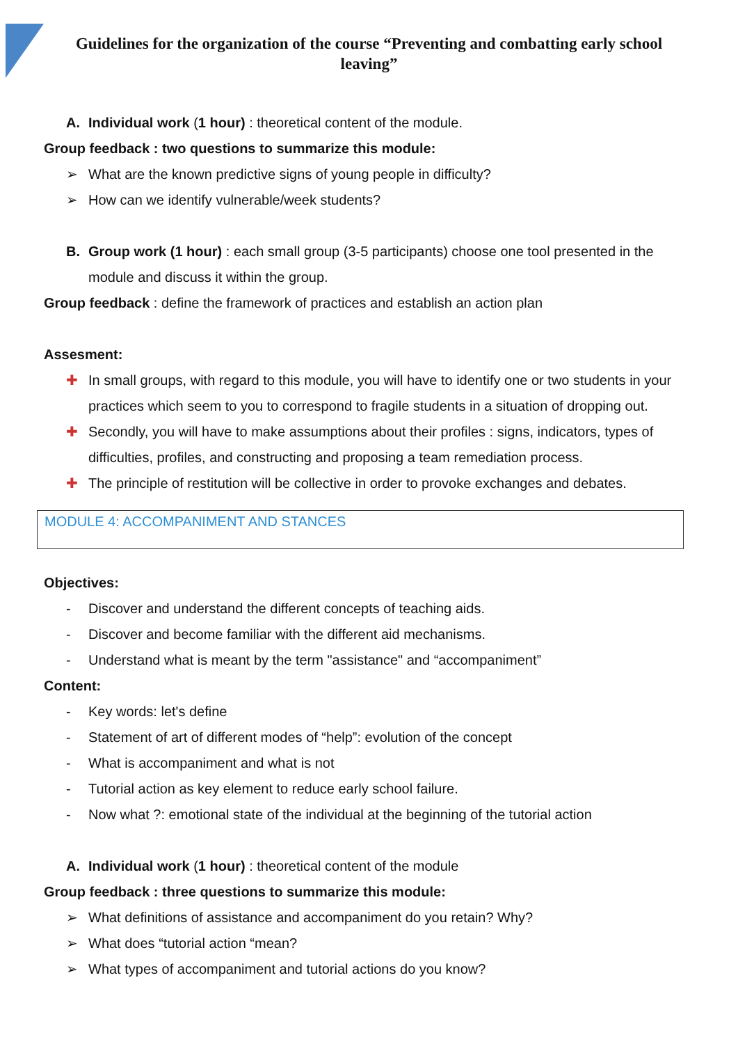Guidelines for the organization of the course “Preventing and combatting early school leaving”
A. Individual work (1 hour) : theoretical content of the module.
Group feedback : two questions to summarize this module:
➢ What are the known predictive signs of young people in difficulty?
➢ How can we identify vulnerable/week students?
B. Group work (1 hour) : each small group (3-5 participants) choose one tool presented in the module and discuss it within the group.
Group feedback : define the framework of practices and establish an action plan
Assesment:
✚ In small groups, with regard to this module, you will have to identify one or two students in your practices which seem to you to correspond to fragile students in a situation of dropping out.
✚ Secondly, you will have to make assumptions about their profiles : signs, indicators, types of difficulties, profiles, and constructing and proposing a team remediation process.
✚ The principle of restitution will be collective in order to provoke exchanges and debates.
MODULE 4: ACCOMPANIMENT AND STANCES
Objectives:
- Discover and understand the different concepts of teaching aids.
- Discover and become familiar with the different aid mechanisms.
- Understand what is meant by the term "assistance" and “accompaniment”
Content:
- Key words: let's define
- Statement of art of different modes of “help”: evolution of the concept
- What is accompaniment and what is not
- Tutorial action as key element to reduce early school failure.
- Now what ?: emotional state of the individual at the beginning of the tutorial action
A. Individual work (1 hour) : theoretical content of the module
Group feedback : three questions to summarize this module:
➢ What definitions of assistance and accompaniment do you retain? Why?
➢ What does “tutorial action “mean?
➢ What types of accompaniment and tutorial actions do you know?